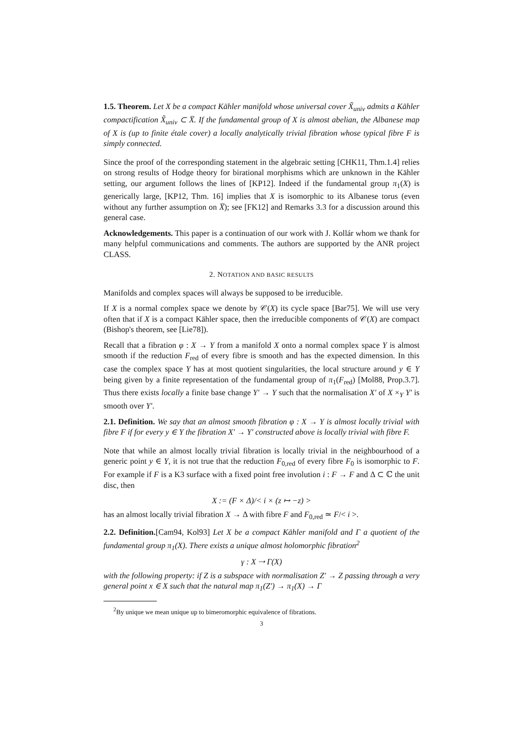1.5. Theorem. Let X be a compact Kähler manifold whose universal cover X̃<sub>univ</sub> admits a Kähler compactification X̃<sub>univ</sub> ⊂ X̅. If the fundamental group of X is almost abelian, the Albanese map of X is (up to finite étale cover) a locally analytically trivial fibration whose typical fibre F is simply connected.
Since the proof of the corresponding statement in the algebraic setting [CHK11, Thm.1.4] relies on strong results of Hodge theory for birational morphisms which are unknown in the Kähler setting, our argument follows the lines of [KP12]. Indeed if the fundamental group π<sub>1</sub>(X) is generically large, [KP12, Thm. 16] implies that X is isomorphic to its Albanese torus (even without any further assumption on X̅); see [FK12] and Remarks 3.3 for a discussion around this general case.
Acknowledgements. This paper is a continuation of our work with J. Kollár whom we thank for many helpful communications and comments. The authors are supported by the ANR project CLASS.
2. NOTATION AND BASIC RESULTS
Manifolds and complex spaces will always be supposed to be irreducible.
If X is a normal complex space we denote by 𝒞(X) its cycle space [Bar75]. We will use very often that if X is a compact Kähler space, then the irreducible components of 𝒞(X) are compact (Bishop's theorem, see [Lie78]).
Recall that a fibration φ : X → Y from a manifold X onto a normal complex space Y is almost smooth if the reduction F<sub>red</sub> of every fibre is smooth and has the expected dimension. In this case the complex space Y has at most quotient singularities, the local structure around y ∈ Y being given by a finite representation of the fundamental group of π<sub>1</sub>(F<sub>red</sub>) [Mol88, Prop.3.7]. Thus there exists locally a finite base change Y′ → Y such that the normalisation X′ of X ×<sub>Y</sub> Y′ is smooth over Y′.
2.1. Definition. We say that an almost smooth fibration φ : X → Y is almost locally trivial with fibre F if for every y ∈ Y the fibration X′ → Y′ constructed above is locally trivial with fibre F.
Note that while an almost locally trivial fibration is locally trivial in the neighbourhood of a generic point y ∈ Y, it is not true that the reduction F<sub>0,red</sub> of every fibre F<sub>0</sub> is isomorphic to F. For example if F is a K3 surface with a fixed point free involution i : F → F and Δ ⊂ ℂ the unit disc, then
X := (F × Δ)/< i × (z ↦ −z) >
has an almost locally trivial fibration X → Δ with fibre F and F<sub>0,red</sub> ≃ F/< i >.
2.2. Definition.[Cam94, Kol93] Let X be a compact Kähler manifold and Γ a quotient of the fundamental group π<sub>1</sub>(X). There exists a unique almost holomorphic fibration<sup>2</sup>
γ : X ⇢ Γ(X)
with the following property: if Z is a subspace with normalisation Z′ → Z passing through a very general point x ∈ X such that the natural map π<sub>1</sub>(Z′) → π<sub>1</sub>(X) → Γ
<sup>2</sup> By unique we mean unique up to bimeromorphic equivalence of fibrations.
3